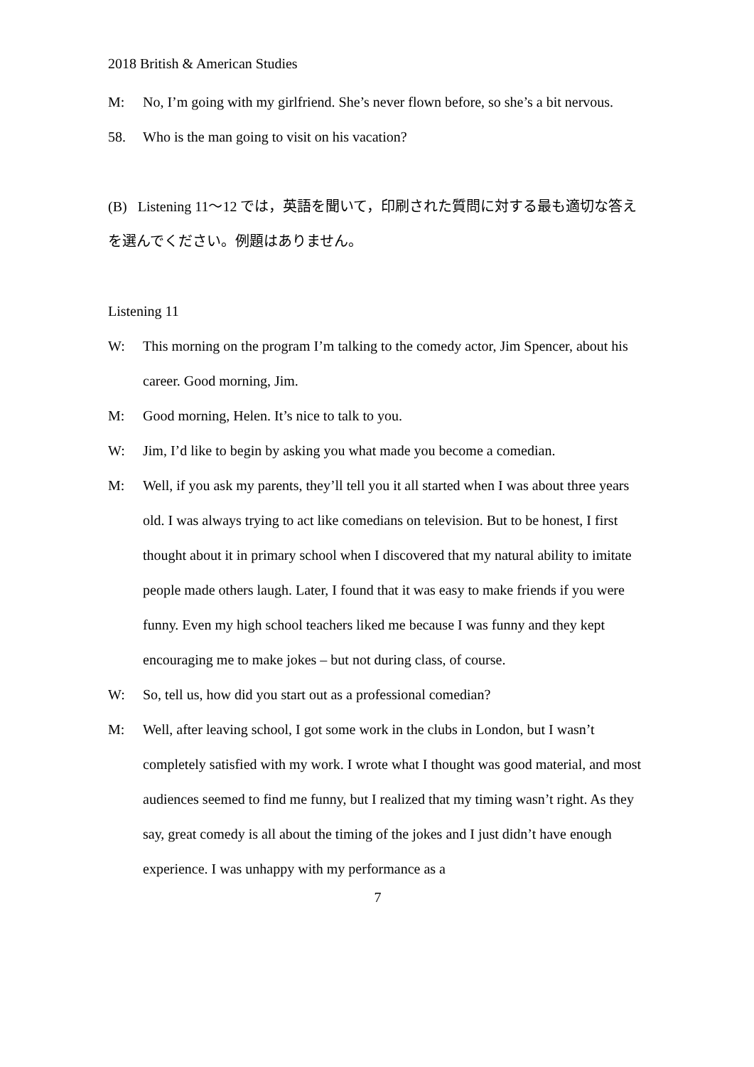2018 British & American Studies
M: No, I’m going with my girlfriend. She’s never flown before, so she’s a bit nervous.
58. Who is the man going to visit on his vacation?
(B) Listening 11～12 では，英語を聞いて，印刷された質問に対する最も適切な答えを選んでください。例題はありません。
Listening 11
W: This morning on the program I’m talking to the comedy actor, Jim Spencer, about his career. Good morning, Jim.
M: Good morning, Helen. It’s nice to talk to you.
W: Jim, I’d like to begin by asking you what made you become a comedian.
M: Well, if you ask my parents, they’ll tell you it all started when I was about three years old. I was always trying to act like comedians on television. But to be honest, I first thought about it in primary school when I discovered that my natural ability to imitate people made others laugh. Later, I found that it was easy to make friends if you were funny. Even my high school teachers liked me because I was funny and they kept encouraging me to make jokes – but not during class, of course.
W: So, tell us, how did you start out as a professional comedian?
M: Well, after leaving school, I got some work in the clubs in London, but I wasn’t completely satisfied with my work. I wrote what I thought was good material, and most audiences seemed to find me funny, but I realized that my timing wasn’t right. As they say, great comedy is all about the timing of the jokes and I just didn’t have enough experience. I was unhappy with my performance as a
7